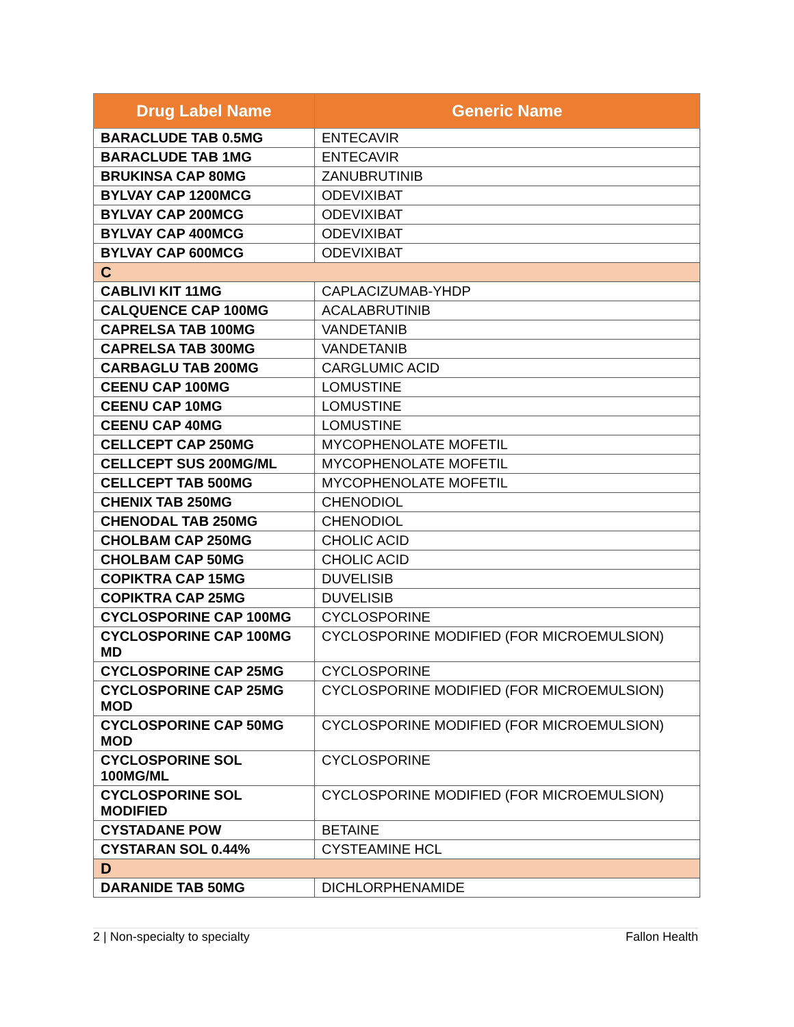| Drug Label Name | Generic Name |
| --- | --- |
| BARACLUDE TAB 0.5MG | ENTECAVIR |
| BARACLUDE TAB 1MG | ENTECAVIR |
| BRUKINSA CAP 80MG | ZANUBRUTINIB |
| BYLVAY CAP 1200MCG | ODEVIXIBAT |
| BYLVAY CAP 200MCG | ODEVIXIBAT |
| BYLVAY CAP 400MCG | ODEVIXIBAT |
| BYLVAY CAP 600MCG | ODEVIXIBAT |
| C | |
| CABLIVI KIT 11MG | CAPLACIZUMAB-YHDP |
| CALQUENCE CAP 100MG | ACALABRUTINIB |
| CAPRELSA TAB 100MG | VANDETANIB |
| CAPRELSA TAB 300MG | VANDETANIB |
| CARBAGLU TAB 200MG | CARGLUMIC ACID |
| CEENU CAP 100MG | LOMUSTINE |
| CEENU CAP 10MG | LOMUSTINE |
| CEENU CAP 40MG | LOMUSTINE |
| CELLCEPT CAP 250MG | MYCOPHENOLATE MOFETIL |
| CELLCEPT SUS 200MG/ML | MYCOPHENOLATE MOFETIL |
| CELLCEPT TAB 500MG | MYCOPHENOLATE MOFETIL |
| CHENIX TAB 250MG | CHENODIOL |
| CHENODAL TAB 250MG | CHENODIOL |
| CHOLBAM CAP 250MG | CHOLIC ACID |
| CHOLBAM CAP 50MG | CHOLIC ACID |
| COPIKTRA CAP 15MG | DUVELISIB |
| COPIKTRA CAP 25MG | DUVELISIB |
| CYCLOSPORINE CAP 100MG | CYCLOSPORINE |
| CYCLOSPORINE CAP 100MG MD | CYCLOSPORINE MODIFIED (FOR MICROEMULSION) |
| CYCLOSPORINE CAP 25MG | CYCLOSPORINE |
| CYCLOSPORINE CAP 25MG MOD | CYCLOSPORINE MODIFIED (FOR MICROEMULSION) |
| CYCLOSPORINE CAP 50MG MOD | CYCLOSPORINE MODIFIED (FOR MICROEMULSION) |
| CYCLOSPORINE SOL 100MG/ML | CYCLOSPORINE |
| CYCLOSPORINE SOL MODIFIED | CYCLOSPORINE MODIFIED (FOR MICROEMULSION) |
| CYSTADANE POW | BETAINE |
| CYSTARAN SOL 0.44% | CYSTEAMINE HCL |
| D | |
| DARANIDE TAB 50MG | DICHLORPHENAMIDE |
2 | Non-specialty to specialty Fallon Health